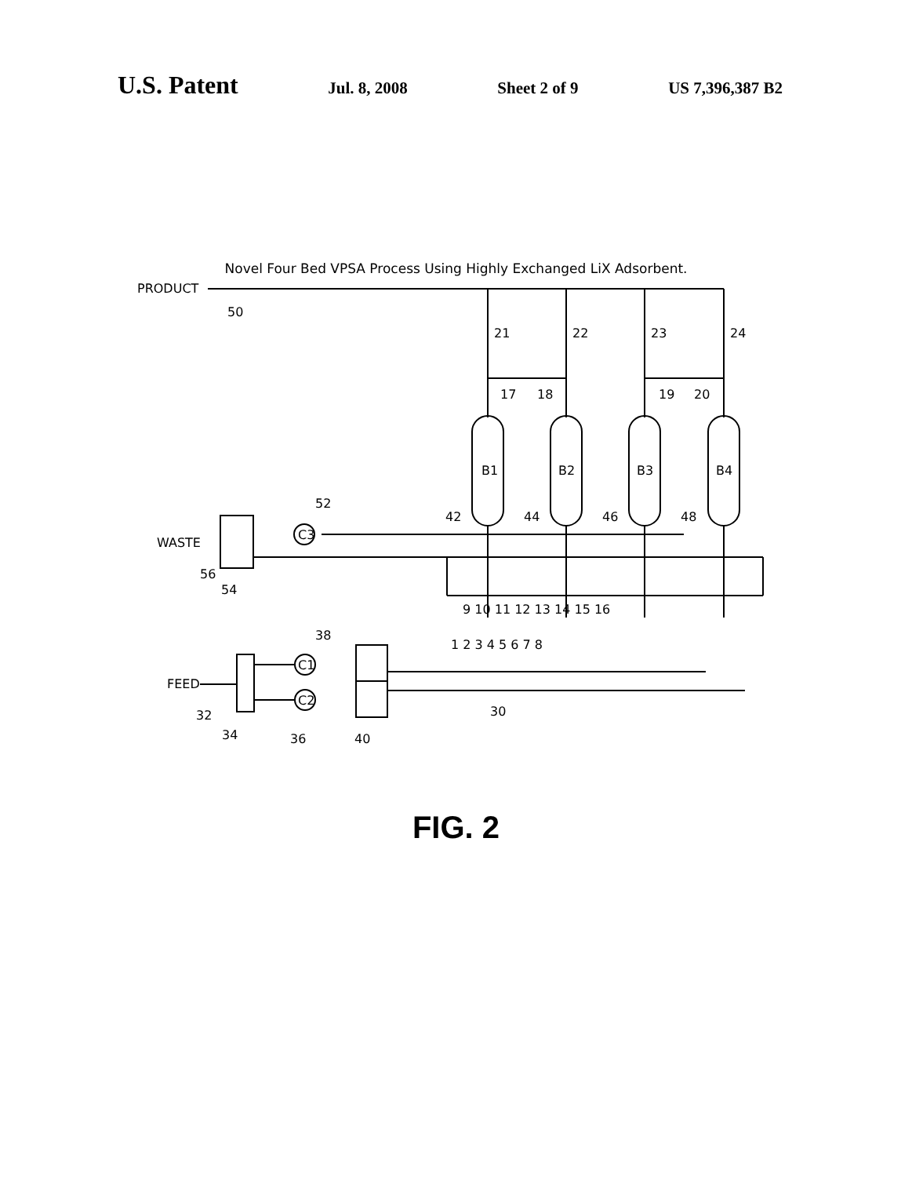U.S. Patent Jul. 8, 2008 Sheet 2 of 9 US 7,396,387 B2
Novel Four Bed VPSA Process Using Highly Exchanged LiX Adsorbent.
PRODUCT
50
WASTE
56
54
52
B1
B2
B3
B4
42
44
46
48
21
22
23
24
17
18
19
20
9 10 11 12 13 14 15 16
1 2 3 4 5 6 7 8
FEED
32
34
C1
C2
C3
38
36
40
30
FIG. 2